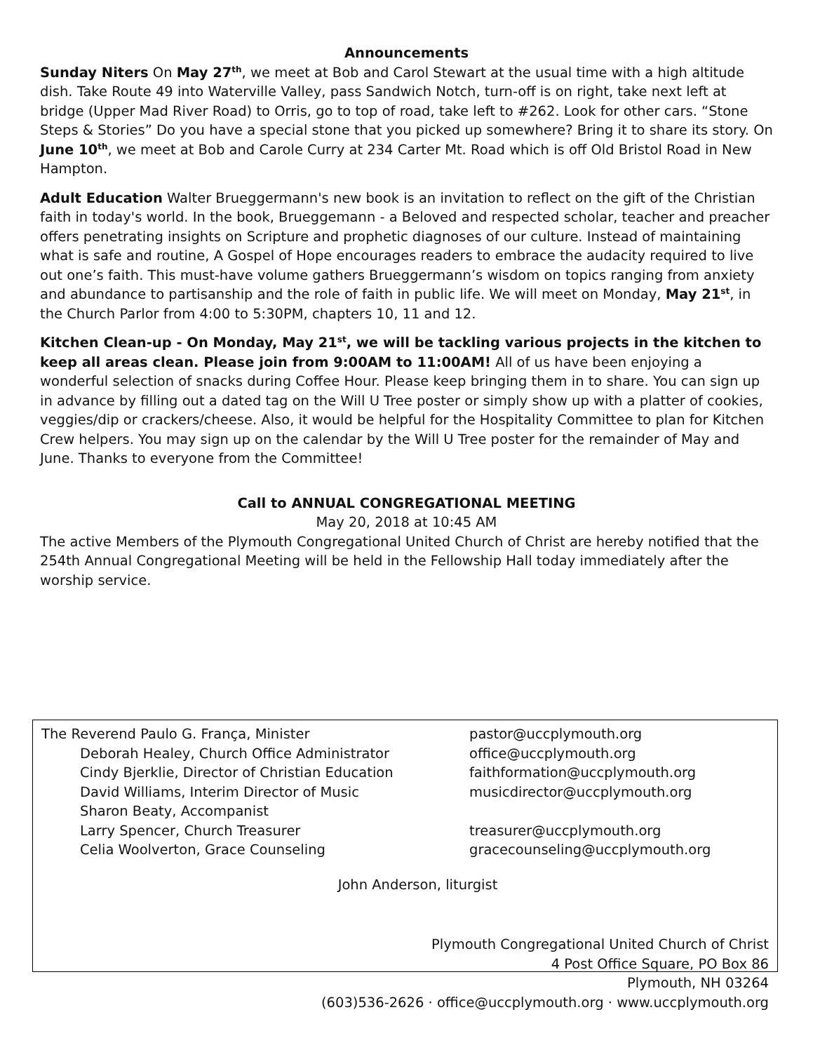Announcements
Sunday Niters On May 27<sup>th</sup>, we meet at Bob and Carol Stewart at the usual time with a high altitude dish. Take Route 49 into Waterville Valley, pass Sandwich Notch, turn-off is on right, take next left at bridge (Upper Mad River Road) to Orris, go to top of road, take left to #262. Look for other cars. “Stone Steps & Stories” Do you have a special stone that you picked up somewhere? Bring it to share its story. On June 10<sup>th</sup>, we meet at Bob and Carole Curry at 234 Carter Mt. Road which is off Old Bristol Road in New Hampton.
Adult Education Walter Brueggermann's new book is an invitation to reflect on the gift of the Christian faith in today's world. In the book, Brueggemann - a Beloved and respected scholar, teacher and preacher offers penetrating insights on Scripture and prophetic diagnoses of our culture. Instead of maintaining what is safe and routine, A Gospel of Hope encourages readers to embrace the audacity required to live out one’s faith. This must-have volume gathers Brueggermann’s wisdom on topics ranging from anxiety and abundance to partisanship and the role of faith in public life. We will meet on Monday, May 21<sup>st</sup>, in the Church Parlor from 4:00 to 5:30PM, chapters 10, 11 and 12.
Kitchen Clean-up - On Monday, May 21<sup>st</sup>, we will be tackling various projects in the kitchen to keep all areas clean. Please join from 9:00AM to 11:00AM! All of us have been enjoying a wonderful selection of snacks during Coffee Hour. Please keep bringing them in to share. You can sign up in advance by filling out a dated tag on the Will U Tree poster or simply show up with a platter of cookies, veggies/dip or crackers/cheese. Also, it would be helpful for the Hospitality Committee to plan for Kitchen Crew helpers. You may sign up on the calendar by the Will U Tree poster for the remainder of May and June. Thanks to everyone from the Committee!
Call to ANNUAL CONGREGATIONAL MEETING
May 20, 2018 at 10:45 AM
The active Members of the Plymouth Congregational United Church of Christ are hereby notified that the 254th Annual Congregational Meeting will be held in the Fellowship Hall today immediately after the worship service.
The Reverend Paulo G. França, Minister pastor@uccplymouth.org
Deborah Healey, Church Office Administrator office@uccplymouth.org
Cindy Bjerklie, Director of Christian Education faithformation@uccplymouth.org
David Williams, Interim Director of Music musicdirector@uccplymouth.org
Sharon Beaty, Accompanist
Larry Spencer, Church Treasurer treasurer@uccplymouth.org
Celia Woolverton, Grace Counseling gracecounseling@uccplymouth.org
John Anderson, liturgist
Plymouth Congregational United Church of Christ
4 Post Office Square, PO Box 86
Plymouth, NH 03264
(603)536-2626 · office@uccplymouth.org · www.uccplymouth.org